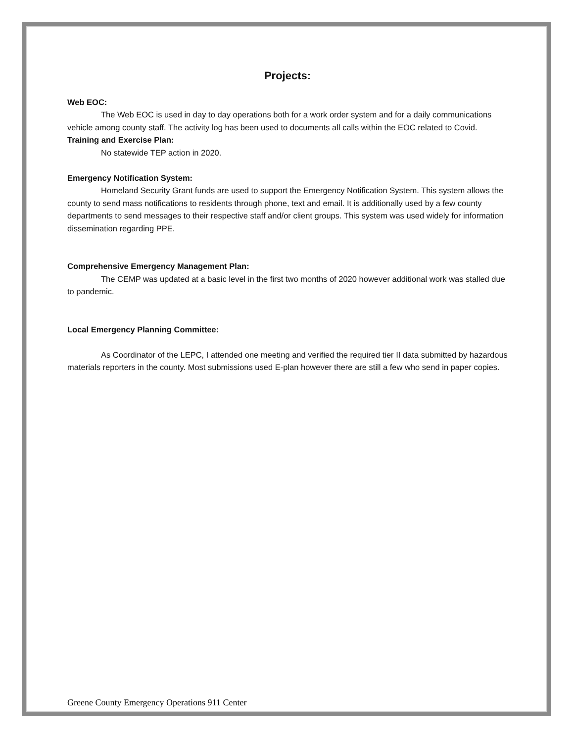Projects:
Web EOC:
The Web EOC is used in day to day operations both for a work order system and for a daily communications vehicle among county staff. The activity log has been used to documents all calls within the EOC related to Covid.
Training and Exercise Plan:
No statewide TEP action in 2020.
Emergency Notification System:
Homeland Security Grant funds are used to support the Emergency Notification System. This system allows the county to send mass notifications to residents through phone, text and email. It is additionally used by a few county departments to send messages to their respective staff and/or client groups. This system was used widely for information dissemination regarding PPE.
Comprehensive Emergency Management Plan:
The CEMP was updated at a basic level in the first two months of 2020 however additional work was stalled due to pandemic.
Local Emergency Planning Committee:
As Coordinator of the LEPC, I attended one meeting and verified the required tier II data submitted by hazardous materials reporters in the county. Most submissions used E-plan however there are still a few who send in paper copies.
Greene County Emergency Operations 911 Center